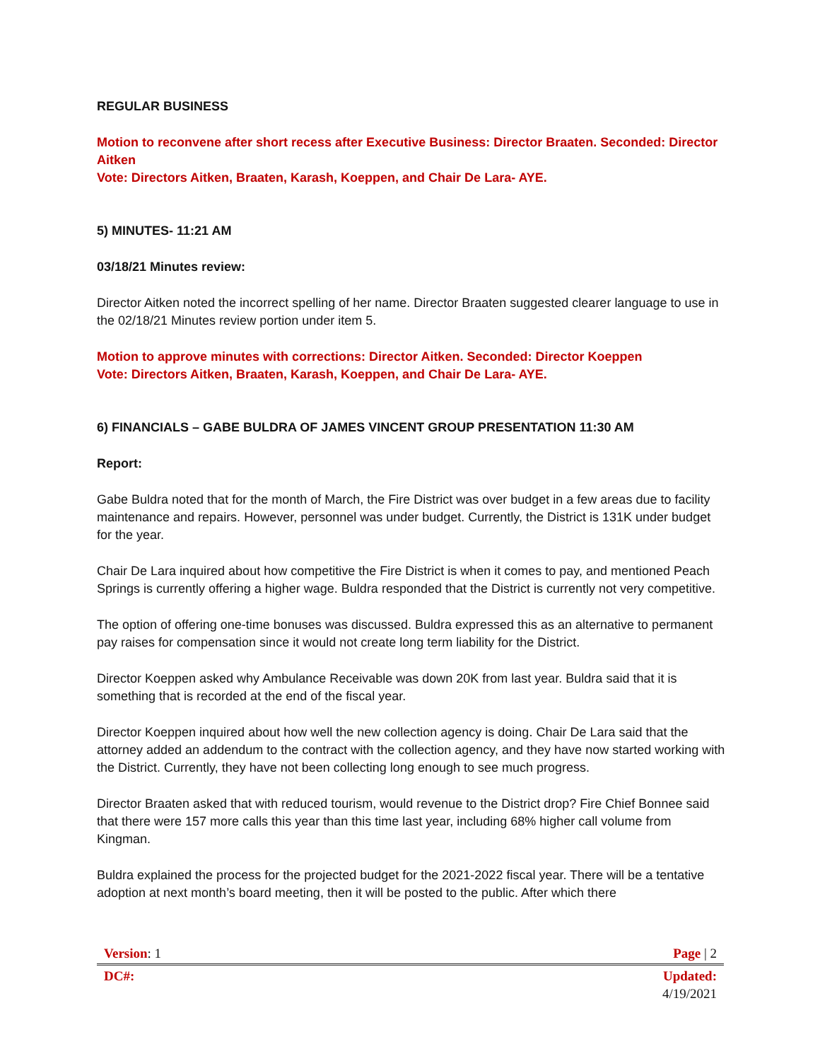REGULAR BUSINESS
Motion to reconvene after short recess after Executive Business: Director Braaten. Seconded: Director Aitken
Vote: Directors Aitken, Braaten, Karash, Koeppen, and Chair De Lara- AYE.
5) MINUTES- 11:21 AM
03/18/21 Minutes review:
Director Aitken noted the incorrect spelling of her name. Director Braaten suggested clearer language to use in the 02/18/21 Minutes review portion under item 5.
Motion to approve minutes with corrections: Director Aitken. Seconded: Director Koeppen
Vote: Directors Aitken, Braaten, Karash, Koeppen, and Chair De Lara- AYE.
6) FINANCIALS – GABE BULDRA OF JAMES VINCENT GROUP PRESENTATION 11:30 AM
Report:
Gabe Buldra noted that for the month of March, the Fire District was over budget in a few areas due to facility maintenance and repairs. However, personnel was under budget. Currently, the District is 131K under budget for the year.
Chair De Lara inquired about how competitive the Fire District is when it comes to pay, and mentioned Peach Springs is currently offering a higher wage. Buldra responded that the District is currently not very competitive.
The option of offering one-time bonuses was discussed. Buldra expressed this as an alternative to permanent pay raises for compensation since it would not create long term liability for the District.
Director Koeppen asked why Ambulance Receivable was down 20K from last year. Buldra said that it is something that is recorded at the end of the fiscal year.
Director Koeppen inquired about how well the new collection agency is doing. Chair De Lara said that the attorney added an addendum to the contract with the collection agency, and they have now started working with the District. Currently, they have not been collecting long enough to see much progress.
Director Braaten asked that with reduced tourism, would revenue to the District drop? Fire Chief Bonnee said that there were 157 more calls this year than this time last year, including 68% higher call volume from Kingman.
Buldra explained the process for the projected budget for the 2021-2022 fiscal year. There will be a tentative adoption at next month’s board meeting, then it will be posted to the public. After which there
| Version : 1 | Page / 2 |
| DC#: | Updated: 4/19/2021 |